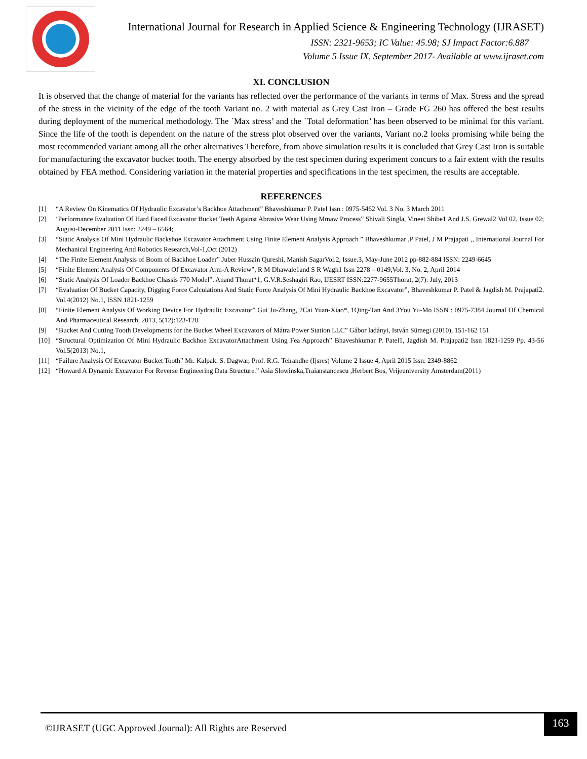International Journal for Research in Applied Science & Engineering Technology (IJRASET)
ISSN: 2321-9653; IC Value: 45.98; SJ Impact Factor:6.887
Volume 5 Issue IX, September 2017- Available at www.ijraset.com
XI. CONCLUSION
It is observed that the change of material for the variants has reflected over the performance of the variants in terms of Max. Stress and the spread of the stress in the vicinity of the edge of the tooth Variant no. 2 with material as Grey Cast Iron – Grade FG 260 has offered the best results during deployment of the numerical methodology. The `Max stress’ and the `Total deformation’ has been observed to be minimal for this variant. Since the life of the tooth is dependent on the nature of the stress plot observed over the variants, Variant no.2 looks promising while being the most recommended variant among all the other alternatives Therefore, from above simulation results it is concluded that Grey Cast Iron is suitable for manufacturing the excavator bucket tooth. The energy absorbed by the test specimen during experiment concurs to a fair extent with the results obtained by FEA method. Considering variation in the material properties and specifications in the test specimen, the results are acceptable.
REFERENCES
[1] “A Review On Kinematics Of Hydraulic Excavator’s Backhoe Attachment” Bhaveshkumar P. Patel Issn : 0975-5462 Vol. 3 No. 3 March 2011
[2] ‘Performance Evaluation Of Hard Faced Excavator Bucket Teeth Against Abrasive Wear Using Mmaw Process” Shivali Singla, Vineet Shibe1 And J.S. Grewal2 Vol 02, Issue 02; August-December 2011 Issn: 2249 – 6564;
[3] “Static Analysis Of Mini Hydraulic Backshoe Excavator Attachment Using Finite Element Analysis Approach ” Bhaveshkumar ,P Patel, J M Prajapati ,, International Journal For Mechanical Engineering And Robotics Research,Vol-1,Oct (2012)
[4] “The Finite Element Analysis of Boom of Backhoe Loader” Juber Hussain Qureshi, Manish SagarVol.2, Issue.3, May-June 2012 pp-882-884 ISSN: 2249-6645
[5] “Finite Element Analysis Of Components Of Excavator Arm-A Review”, R M Dhawale1and S R Wagh1 Issn 2278 – 0149,Vol. 3, No. 2, April 2014
[6] “Static Analysis Of Loader Backhoe Chassis 770 Model”. Anand Thorat*1, G.V.R.Seshagiri Rao, IJESRT ISSN:2277-9655Thorat, 2(7): July, 2013
[7] “Evaluation Of Bucket Capacity, Digging Force Calculations And Static Force Analysis Of Mini Hydraulic Backhoe Excavator”, Bhaveshkumar P. Patel & Jagdish M. Prajapati2. Vol.4(2012) No.1, ISSN 1821-1259
[8] “Finite Element Analysis Of Working Device For Hydraulic Excavator” Gui Ju-Zhang, 2Cai Yuan-Xiao*, 1Qing-Tan And 3You Yu-Mo ISSN : 0975-7384 Journal Of Chemical And Pharmaceutical Research, 2013, 5(12):123-128
[9] “Bucket And Cutting Tooth Developments for the Bucket Wheel Excavators of Mátra Power Station LLC” Gábor ladányi, István Sümegi (2010), 151-162 151
[10] “Structural Optimization Of Mini Hydraulic Backhoe ExcavatorAttachment Using Fea Approach” Bhaveshkumar P. Patel1, Jagdish M. Prajapati2 Issn 1821-1259 Pp. 43-56 Vol.5(2013) No.1,
[11] “Failure Analysis Of Excavator Bucket Tooth” Mr. Kalpak. S. Dagwar, Prof. R.G. Telrandhe (Ijsres) Volume 2 Issue 4, April 2015 Issn: 2349-8862
[12] “Howard A Dynamic Excavator For Reverse Engineering Data Structure.” Asia Slowinska,Traianstancescu ,Herbert Bos, Vrijeuniversity Amsterdam(2011)
©IJRASET (UGC Approved Journal): All Rights are Reserved 163